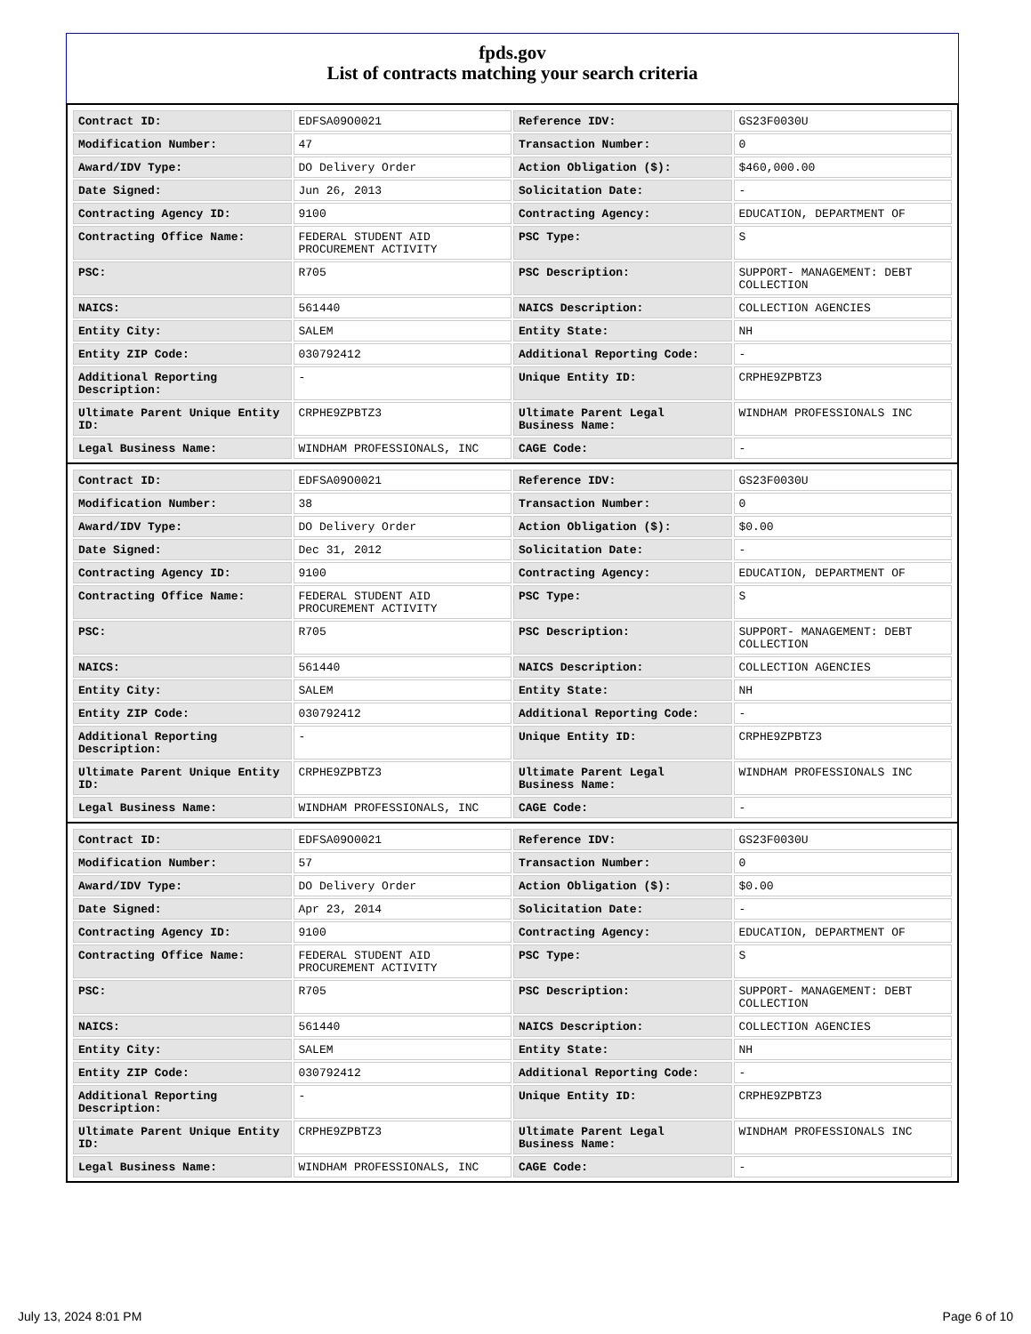fpds.gov
List of contracts matching your search criteria
| Contract ID: | EDFSA09O0021 | Reference IDV: | GS23F0030U |
| Modification Number: | 47 | Transaction Number: | 0 |
| Award/IDV Type: | DO Delivery Order | Action Obligation ($): | $460,000.00 |
| Date Signed: | Jun 26, 2013 | Solicitation Date: | - |
| Contracting Agency ID: | 9100 | Contracting Agency: | EDUCATION, DEPARTMENT OF |
| Contracting Office Name: | FEDERAL STUDENT AID PROCUREMENT ACTIVITY | PSC Type: | S |
| PSC: | R705 | PSC Description: | SUPPORT- MANAGEMENT: DEBT COLLECTION |
| NAICS: | 561440 | NAICS Description: | COLLECTION AGENCIES |
| Entity City: | SALEM | Entity State: | NH |
| Entity ZIP Code: | 030792412 | Additional Reporting Code: | - |
| Additional Reporting Description: | - | Unique Entity ID: | CRPHE9ZPBTZ3 |
| Ultimate Parent Unique Entity ID: | CRPHE9ZPBTZ3 | Ultimate Parent Legal Business Name: | WINDHAM PROFESSIONALS INC |
| Legal Business Name: | WINDHAM PROFESSIONALS, INC | CAGE Code: | - |
| Contract ID: | EDFSA09O0021 | Reference IDV: | GS23F0030U |
| Modification Number: | 38 | Transaction Number: | 0 |
| Award/IDV Type: | DO Delivery Order | Action Obligation ($): | $0.00 |
| Date Signed: | Dec 31, 2012 | Solicitation Date: | - |
| Contracting Agency ID: | 9100 | Contracting Agency: | EDUCATION, DEPARTMENT OF |
| Contracting Office Name: | FEDERAL STUDENT AID PROCUREMENT ACTIVITY | PSC Type: | S |
| PSC: | R705 | PSC Description: | SUPPORT- MANAGEMENT: DEBT COLLECTION |
| NAICS: | 561440 | NAICS Description: | COLLECTION AGENCIES |
| Entity City: | SALEM | Entity State: | NH |
| Entity ZIP Code: | 030792412 | Additional Reporting Code: | - |
| Additional Reporting Description: | - | Unique Entity ID: | CRPHE9ZPBTZ3 |
| Ultimate Parent Unique Entity ID: | CRPHE9ZPBTZ3 | Ultimate Parent Legal Business Name: | WINDHAM PROFESSIONALS INC |
| Legal Business Name: | WINDHAM PROFESSIONALS, INC | CAGE Code: | - |
| Contract ID: | EDFSA09O0021 | Reference IDV: | GS23F0030U |
| Modification Number: | 57 | Transaction Number: | 0 |
| Award/IDV Type: | DO Delivery Order | Action Obligation ($): | $0.00 |
| Date Signed: | Apr 23, 2014 | Solicitation Date: | - |
| Contracting Agency ID: | 9100 | Contracting Agency: | EDUCATION, DEPARTMENT OF |
| Contracting Office Name: | FEDERAL STUDENT AID PROCUREMENT ACTIVITY | PSC Type: | S |
| PSC: | R705 | PSC Description: | SUPPORT- MANAGEMENT: DEBT COLLECTION |
| NAICS: | 561440 | NAICS Description: | COLLECTION AGENCIES |
| Entity City: | SALEM | Entity State: | NH |
| Entity ZIP Code: | 030792412 | Additional Reporting Code: | - |
| Additional Reporting Description: | - | Unique Entity ID: | CRPHE9ZPBTZ3 |
| Ultimate Parent Unique Entity ID: | CRPHE9ZPBTZ3 | Ultimate Parent Legal Business Name: | WINDHAM PROFESSIONALS INC |
| Legal Business Name: | WINDHAM PROFESSIONALS, INC | CAGE Code: | - |
July 13, 2024 8:01 PM Page 6 of 10